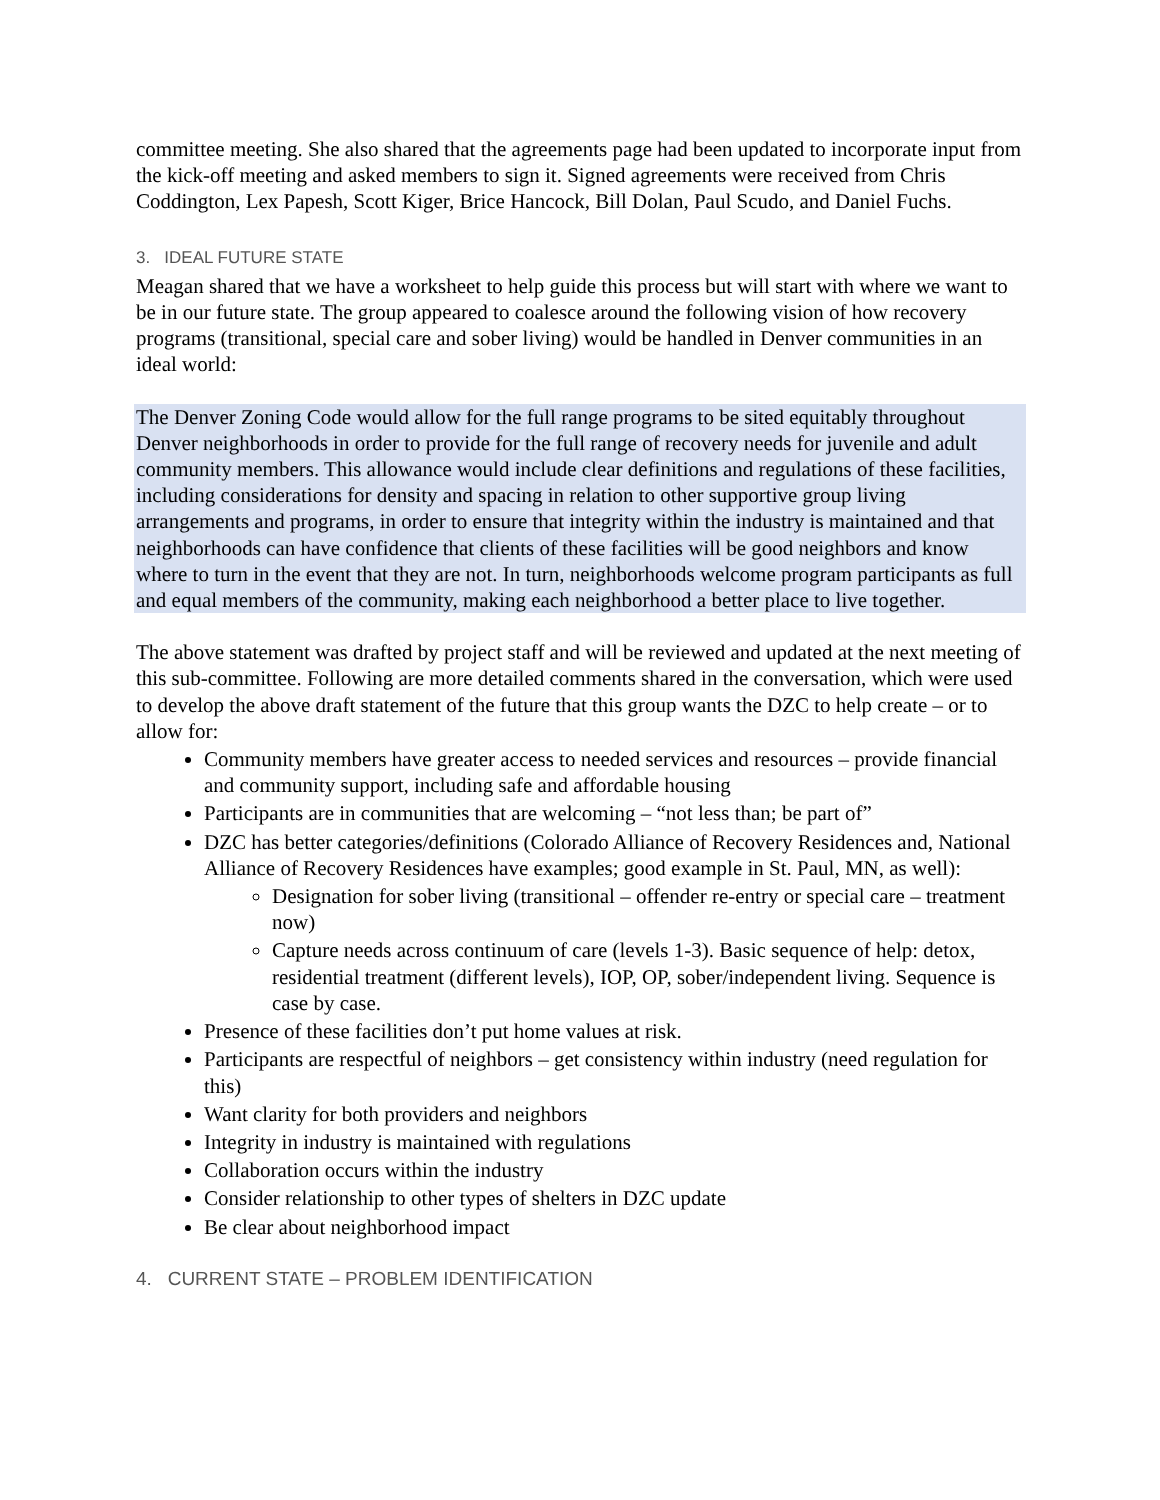committee meeting. She also shared that the agreements page had been updated to incorporate input from the kick-off meeting and asked members to sign it. Signed agreements were received from Chris Coddington, Lex Papesh, Scott Kiger, Brice Hancock, Bill Dolan, Paul Scudo, and Daniel Fuchs.
3. IDEAL FUTURE STATE
Meagan shared that we have a worksheet to help guide this process but will start with where we want to be in our future state. The group appeared to coalesce around the following vision of how recovery programs (transitional, special care and sober living) would be handled in Denver communities in an ideal world:
The Denver Zoning Code would allow for the full range programs to be sited equitably throughout Denver neighborhoods in order to provide for the full range of recovery needs for juvenile and adult community members. This allowance would include clear definitions and regulations of these facilities, including considerations for density and spacing in relation to other supportive group living arrangements and programs, in order to ensure that integrity within the industry is maintained and that neighborhoods can have confidence that clients of these facilities will be good neighbors and know where to turn in the event that they are not. In turn, neighborhoods welcome program participants as full and equal members of the community, making each neighborhood a better place to live together.
The above statement was drafted by project staff and will be reviewed and updated at the next meeting of this sub-committee. Following are more detailed comments shared in the conversation, which were used to develop the above draft statement of the future that this group wants the DZC to help create – or to allow for:
Community members have greater access to needed services and resources – provide financial and community support, including safe and affordable housing
Participants are in communities that are welcoming – “not less than; be part of”
DZC has better categories/definitions (Colorado Alliance of Recovery Residences and, National Alliance of Recovery Residences have examples; good example in St. Paul, MN, as well):
Designation for sober living (transitional – offender re-entry or special care – treatment now)
Capture needs across continuum of care (levels 1-3). Basic sequence of help: detox, residential treatment (different levels), IOP, OP, sober/independent living. Sequence is case by case.
Presence of these facilities don’t put home values at risk.
Participants are respectful of neighbors – get consistency within industry (need regulation for this)
Want clarity for both providers and neighbors
Integrity in industry is maintained with regulations
Collaboration occurs within the industry
Consider relationship to other types of shelters in DZC update
Be clear about neighborhood impact
4. CURRENT STATE – PROBLEM IDENTIFICATION